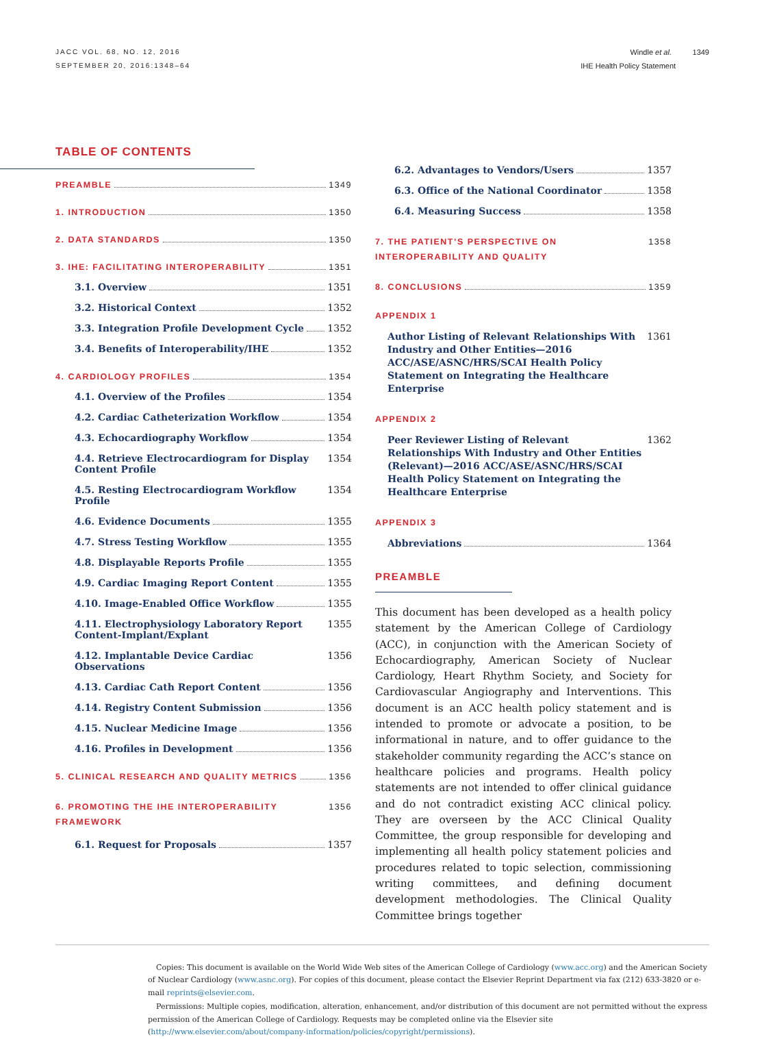JACC VOL. 68, NO. 12, 2016
SEPTEMBER 20, 2016:1348–64
Windle et al. 1349
IHE Health Policy Statement
TABLE OF CONTENTS
PREAMBLE 1349
1. INTRODUCTION 1350
2. DATA STANDARDS 1350
3. IHE: FACILITATING INTEROPERABILITY 1351
3.1. Overview 1351
3.2. Historical Context 1352
3.3. Integration Profile Development Cycle 1352
3.4. Benefits of Interoperability/IHE 1352
4. CARDIOLOGY PROFILES 1354
4.1. Overview of the Profiles 1354
4.2. Cardiac Catheterization Workflow 1354
4.3. Echocardiography Workflow 1354
4.4. Retrieve Electrocardiogram for Display Content Profile 1354
4.5. Resting Electrocardiogram Workflow Profile 1354
4.6. Evidence Documents 1355
4.7. Stress Testing Workflow 1355
4.8. Displayable Reports Profile 1355
4.9. Cardiac Imaging Report Content 1355
4.10. Image-Enabled Office Workflow 1355
4.11. Electrophysiology Laboratory Report Content-Implant/Explant 1355
4.12. Implantable Device Cardiac Observations 1356
4.13. Cardiac Cath Report Content 1356
4.14. Registry Content Submission 1356
4.15. Nuclear Medicine Image 1356
4.16. Profiles in Development 1356
5. CLINICAL RESEARCH AND QUALITY METRICS 1356
6. PROMOTING THE IHE INTEROPERABILITY FRAMEWORK 1356
6.1. Request for Proposals 1357
6.2. Advantages to Vendors/Users 1357
6.3. Office of the National Coordinator 1358
6.4. Measuring Success 1358
7. THE PATIENT’S PERSPECTIVE ON INTEROPERABILITY AND QUALITY 1358
8. CONCLUSIONS 1359
APPENDIX 1
Author Listing of Relevant Relationships With Industry and Other Entities—2016 ACC/ASE/ASNC/HRS/SCAI Health Policy Statement on Integrating the Healthcare Enterprise 1361
APPENDIX 2
Peer Reviewer Listing of Relevant Relationships With Industry and Other Entities (Relevant)—2016 ACC/ASE/ASNC/HRS/SCAI Health Policy Statement on Integrating the Healthcare Enterprise 1362
APPENDIX 3
Abbreviations 1364
PREAMBLE
This document has been developed as a health policy statement by the American College of Cardiology (ACC), in conjunction with the American Society of Echocardiog­raphy, American Society of Nuclear Cardiology, Heart Rhythm Society, and Society for Cardiovascular Angiog­raphy and Interventions. This document is an ACC health policy statement and is intended to promote or advocate a position, to be informational in nature, and to offer guidance to the stakeholder community regarding the ACC’s stance on healthcare policies and programs. Health policy statements are not intended to offer clinical guid­ance and do not contradict existing ACC clinical policy. They are overseen by the ACC Clinical Quality Committee, the group responsible for developing and implementing all health policy statement policies and procedures related to topic selection, commissioning writing com­mittees, and defining document development methodol­ogies. The Clinical Quality Committee brings together
Copies: This document is available on the World Wide Web sites of the American College of Cardiology (www.acc.org) and the American Society of Nuclear Cardiology (www.asnc.org). For copies of this document, please contact the Elsevier Reprint Department via fax (212) 633-3820 or e-mail reprints@elsevier.com.
Permissions: Multiple copies, modification, alteration, enhancement, and/or distribution of this document are not permitted without the express permission of the American College of Cardiology. Requests may be completed online via the Elsevier site (http://www.elsevier.com/about/company-information/policies/copyright/permissions).